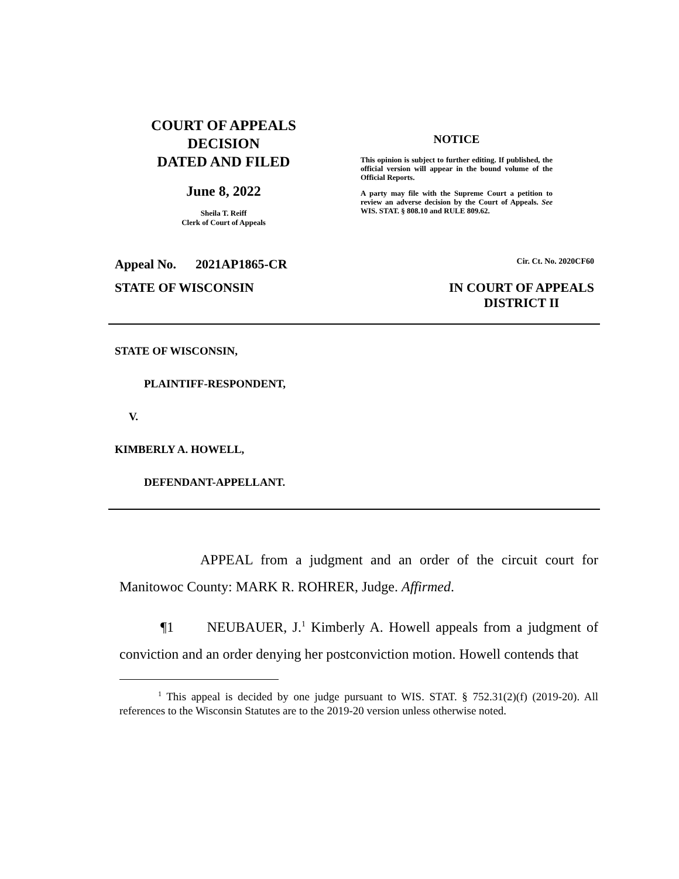COURT OF APPEALS
DECISION
DATED AND FILED
June 8, 2022
Sheila T. Reiff
Clerk of Court of Appeals
NOTICE
This opinion is subject to further editing. If published, the official version will appear in the bound volume of the Official Reports.
A party may file with the Supreme Court a petition to review an adverse decision by the Court of Appeals. See WIS. STAT. § 808.10 and RULE 809.62.
Appeal No. 2021AP1865-CR Cir. Ct. No. 2020CF60
STATE OF WISCONSIN IN COURT OF APPEALS
DISTRICT II
STATE OF WISCONSIN,
PLAINTIFF-RESPONDENT,
V.
KIMBERLY A. HOWELL,
DEFENDANT-APPELLANT.
APPEAL from a judgment and an order of the circuit court for Manitowoc County: MARK R. ROHRER, Judge. Affirmed.
¶1 NEUBAUER, J.<sup>1</sup> Kimberly A. Howell appeals from a judgment of conviction and an order denying her postconviction motion. Howell contends that
<sup>1</sup> This appeal is decided by one judge pursuant to WIS. STAT. § 752.31(2)(f) (2019-20). All references to the Wisconsin Statutes are to the 2019-20 version unless otherwise noted.